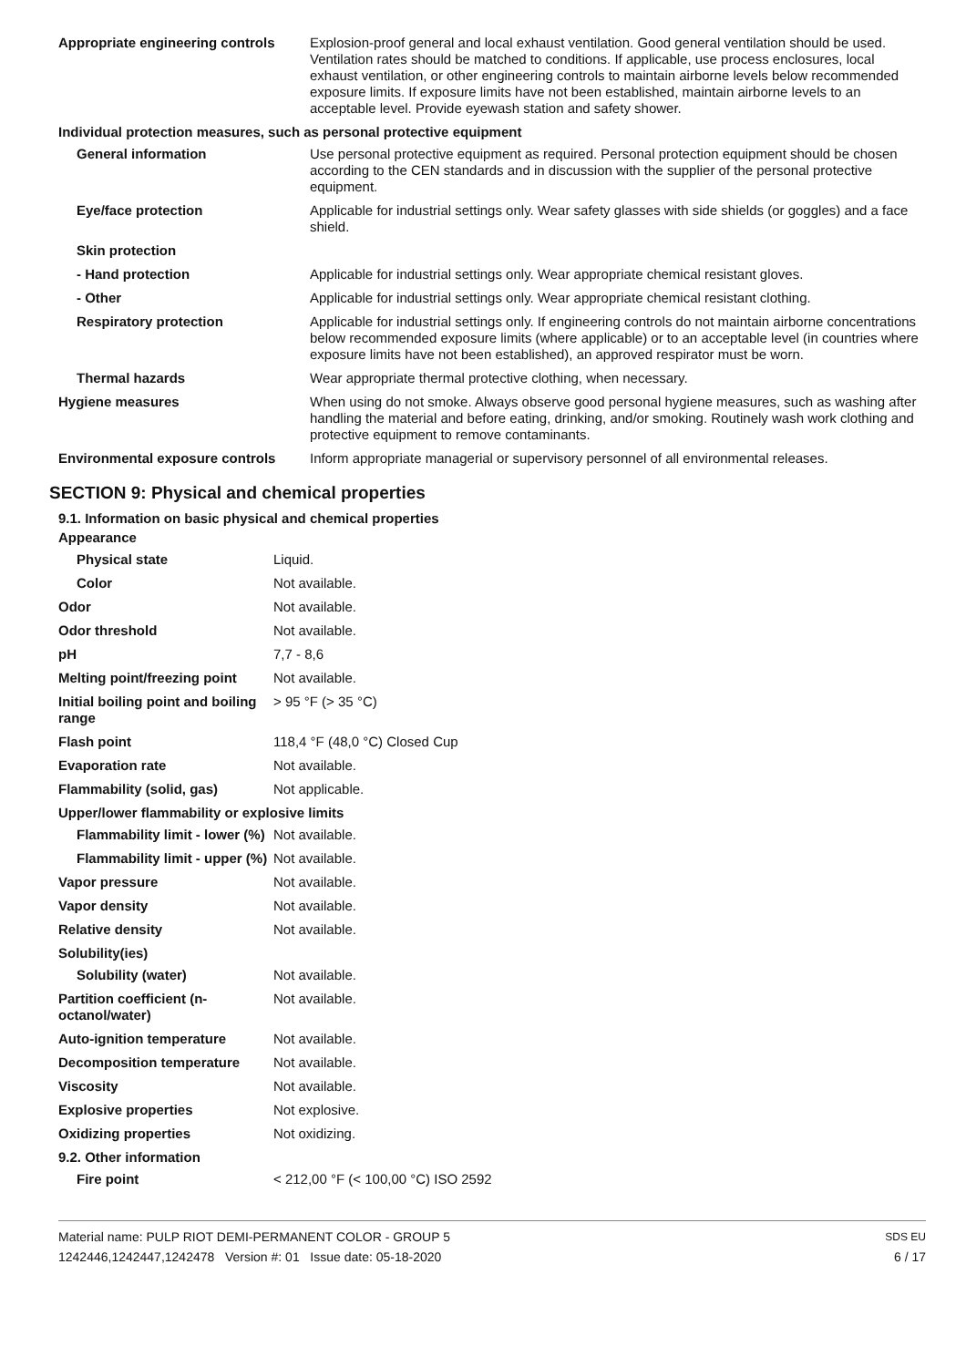| Appropriate engineering controls | Explosion-proof general and local exhaust ventilation. Good general ventilation should be used. Ventilation rates should be matched to conditions. If applicable, use process enclosures, local exhaust ventilation, or other engineering controls to maintain airborne levels below recommended exposure limits. If exposure limits have not been established, maintain airborne levels to an acceptable level. Provide eyewash station and safety shower. |
| Individual protection measures, such as personal protective equipment | |
| General information | Use personal protective equipment as required. Personal protection equipment should be chosen according to the CEN standards and in discussion with the supplier of the personal protective equipment. |
| Eye/face protection | Applicable for industrial settings only. Wear safety glasses with side shields (or goggles) and a face shield. |
| Skin protection | |
| - Hand protection | Applicable for industrial settings only. Wear appropriate chemical resistant gloves. |
| - Other | Applicable for industrial settings only. Wear appropriate chemical resistant clothing. |
| Respiratory protection | Applicable for industrial settings only. If engineering controls do not maintain airborne concentrations below recommended exposure limits (where applicable) or to an acceptable level (in countries where exposure limits have not been established), an approved respirator must be worn. |
| Thermal hazards | Wear appropriate thermal protective clothing, when necessary. |
| Hygiene measures | When using do not smoke. Always observe good personal hygiene measures, such as washing after handling the material and before eating, drinking, and/or smoking. Routinely wash work clothing and protective equipment to remove contaminants. |
| Environmental exposure controls | Inform appropriate managerial or supervisory personnel of all environmental releases. |
SECTION 9: Physical and chemical properties
9.1. Information on basic physical and chemical properties
| Appearance | |
| Physical state | Liquid. |
| Color | Not available. |
| Odor | Not available. |
| Odor threshold | Not available. |
| pH | 7,7 - 8,6 |
| Melting point/freezing point | Not available. |
| Initial boiling point and boiling range | > 95 °F (> 35 °C) |
| Flash point | 118,4 °F (48,0 °C) Closed Cup |
| Evaporation rate | Not available. |
| Flammability (solid, gas) | Not applicable. |
| Upper/lower flammability or explosive limits | |
| Flammability limit - lower (%) | Not available. |
| Flammability limit - upper (%) | Not available. |
| Vapor pressure | Not available. |
| Vapor density | Not available. |
| Relative density | Not available. |
| Solubility(ies) | |
| Solubility (water) | Not available. |
| Partition coefficient (n-octanol/water) | Not available. |
| Auto-ignition temperature | Not available. |
| Decomposition temperature | Not available. |
| Viscosity | Not available. |
| Explosive properties | Not explosive. |
| Oxidizing properties | Not oxidizing. |
| 9.2. Other information | |
| Fire point | < 212,00 °F (< 100,00 °C) ISO 2592 |
Material name: PULP RIOT DEMI-PERMANENT COLOR - GROUP 5
1242446,1242447,1242478 Version #: 01 Issue date: 05-18-2020
SDS EU
6 / 17